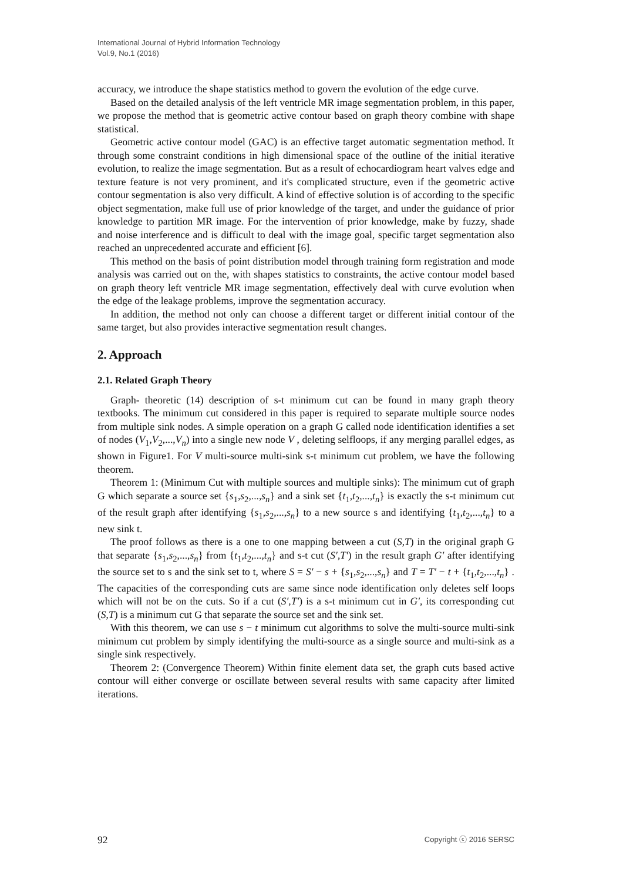International Journal of Hybrid Information Technology
Vol.9, No.1 (2016)
accuracy, we introduce the shape statistics method to govern the evolution of the edge curve.
Based on the detailed analysis of the left ventricle MR image segmentation problem, in this paper, we propose the method that is geometric active contour based on graph theory combine with shape statistical.
Geometric active contour model (GAC) is an effective target automatic segmentation method. It through some constraint conditions in high dimensional space of the outline of the initial iterative evolution, to realize the image segmentation. But as a result of echocardiogram heart valves edge and texture feature is not very prominent, and it's complicated structure, even if the geometric active contour segmentation is also very difficult. A kind of effective solution is of according to the specific object segmentation, make full use of prior knowledge of the target, and under the guidance of prior knowledge to partition MR image. For the intervention of prior knowledge, make by fuzzy, shade and noise interference and is difficult to deal with the image goal, specific target segmentation also reached an unprecedented accurate and efficient [6].
This method on the basis of point distribution model through training form registration and mode analysis was carried out on the, with shapes statistics to constraints, the active contour model based on graph theory left ventricle MR image segmentation, effectively deal with curve evolution when the edge of the leakage problems, improve the segmentation accuracy.
In addition, the method not only can choose a different target or different initial contour of the same target, but also provides interactive segmentation result changes.
2. Approach
2.1. Related Graph Theory
Graph- theoretic (14) description of s-t minimum cut can be found in many graph theory textbooks. The minimum cut considered in this paper is required to separate multiple source nodes from multiple sink nodes. A simple operation on a graph G called node identification identifies a set of nodes (V<sub>1</sub>,V<sub>2</sub>,...,V<sub>n</sub>) into a single new node V , deleting selfloops, if any merging parallel edges, as shown in Figure1. For V multi-source multi-sink s-t minimum cut problem, we have the following theorem.
Theorem 1: (Minimum Cut with multiple sources and multiple sinks): The minimum cut of graph G which separate a source set {s<sub>1</sub>,s<sub>2</sub>,...,s<sub>n</sub>} and a sink set {t<sub>1</sub>,t<sub>2</sub>,...,t<sub>n</sub>} is exactly the s-t minimum cut of the result graph after identifying {s<sub>1</sub>,s<sub>2</sub>,...,s<sub>n</sub>} to a new source s and identifying {t<sub>1</sub>,t<sub>2</sub>,...,t<sub>n</sub>} to a new sink t.
The proof follows as there is a one to one mapping between a cut (S,T) in the original graph G that separate {s<sub>1</sub>,s<sub>2</sub>,...,s<sub>n</sub>} from {t<sub>1</sub>,t<sub>2</sub>,...,t<sub>n</sub>} and s-t cut (S′,T′) in the result graph G′ after identifying the source set to s and the sink set to t, where S = S′ − s + {s<sub>1</sub>,s<sub>2</sub>,...,s<sub>n</sub>} and T = T′ − t + {t<sub>1</sub>,t<sub>2</sub>,...,t<sub>n</sub>} . The capacities of the corresponding cuts are same since node identification only deletes self loops which will not be on the cuts. So if a cut (S′,T′) is a s-t minimum cut in G′, its corresponding cut (S,T) is a minimum cut G that separate the source set and the sink set.
With this theorem, we can use s − t minimum cut algorithms to solve the multi-source multi-sink minimum cut problem by simply identifying the multi-source as a single source and multi-sink as a single sink respectively.
Theorem 2: (Convergence Theorem) Within finite element data set, the graph cuts based active contour will either converge or oscillate between several results with same capacity after limited iterations.
92 Copyright ⓒ 2016 SERSC